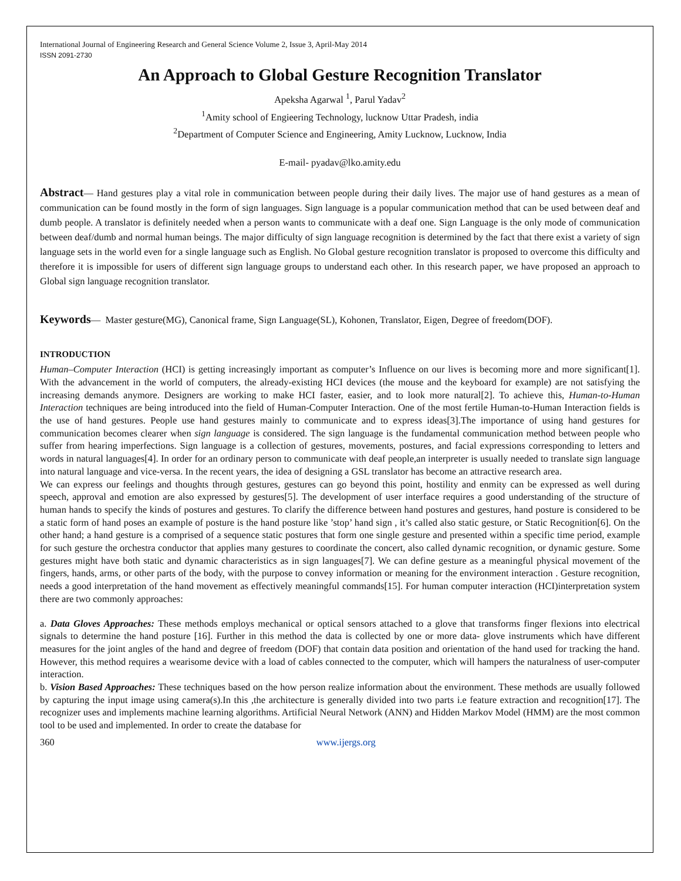International Journal of Engineering Research and General Science Volume 2, Issue 3, April-May 2014
ISSN 2091-2730
An Approach to Global Gesture Recognition Translator
Apeksha Agarwal <sup>1</sup>, Parul Yadav<sup>2</sup>
<sup>1</sup> Amity school of Engieering Technology, lucknow Uttar Pradesh, india
<sup>2</sup> Department of Computer Science and Engineering, Amity Lucknow, Lucknow, India
E-mail- pyadav@lko.amity.edu
Abstract— Hand gestures play a vital role in communication between people during their daily lives. The major use of hand gestures as a mean of communication can be found mostly in the form of sign languages. Sign language is a popular communication method that can be used between deaf and dumb people. A translator is definitely needed when a person wants to communicate with a deaf one. Sign Language is the only mode of communication between deaf/dumb and normal human beings. The major difficulty of sign language recognition is determined by the fact that there exist a variety of sign language sets in the world even for a single language such as English. No Global gesture recognition translator is proposed to overcome this difficulty and therefore it is impossible for users of different sign language groups to understand each other. In this research paper, we have proposed an approach to Global sign language recognition translator.
Keywords— Master gesture(MG), Canonical frame, Sign Language(SL), Kohonen, Translator, Eigen, Degree of freedom(DOF).
INTRODUCTION
Human–Computer Interaction (HCI) is getting increasingly important as computer’s Influence on our lives is becoming more and more significant[1]. With the advancement in the world of computers, the already-existing HCI devices (the mouse and the keyboard for example) are not satisfying the increasing demands anymore. Designers are working to make HCI faster, easier, and to look more natural[2]. To achieve this, Human-to-Human Interaction techniques are being introduced into the field of Human-Computer Interaction. One of the most fertile Human-to-Human Interaction fields is the use of hand gestures. People use hand gestures mainly to communicate and to express ideas[3].The importance of using hand gestures for communication becomes clearer when sign language is considered. The sign language is the fundamental communication method between people who suffer from hearing imperfections. Sign language is a collection of gestures, movements, postures, and facial expressions corresponding to letters and words in natural languages[4]. In order for an ordinary person to communicate with deaf people,an interpreter is usually needed to translate sign language into natural language and vice-versa. In the recent years, the idea of designing a GSL translator has become an attractive research area.
We can express our feelings and thoughts through gestures, gestures can go beyond this point, hostility and enmity can be expressed as well during speech, approval and emotion are also expressed by gestures[5]. The development of user interface requires a good understanding of the structure of human hands to specify the kinds of postures and gestures. To clarify the difference between hand postures and gestures, hand posture is considered to be a static form of hand poses an example of posture is the hand posture like ’stop’ hand sign , it’s called also static gesture, or Static Recognition[6]. On the other hand; a hand gesture is a comprised of a sequence static postures that form one single gesture and presented within a specific time period, example for such gesture the orchestra conductor that applies many gestures to coordinate the concert, also called dynamic recognition, or dynamic gesture. Some gestures might have both static and dynamic characteristics as in sign languages[7]. We can define gesture as a meaningful physical movement of the fingers, hands, arms, or other parts of the body, with the purpose to convey information or meaning for the environment interaction . Gesture recognition, needs a good interpretation of the hand movement as effectively meaningful commands[15]. For human computer interaction (HCI)interpretation system there are two commonly approaches:
a. Data Gloves Approaches: These methods employs mechanical or optical sensors attached to a glove that transforms finger flexions into electrical signals to determine the hand posture [16]. Further in this method the data is collected by one or more data- glove instruments which have different measures for the joint angles of the hand and degree of freedom (DOF) that contain data position and orientation of the hand used for tracking the hand. However, this method requires a wearisome device with a load of cables connected to the computer, which will hampers the naturalness of user-computer interaction.
b. Vision Based Approaches: These techniques based on the how person realize information about the environment. These methods are usually followed by capturing the input image using camera(s).In this ,the architecture is generally divided into two parts i.e feature extraction and recognition[17]. The recognizer uses and implements machine learning algorithms. Artificial Neural Network (ANN) and Hidden Markov Model (HMM) are the most common tool to be used and implemented. In order to create the database for
360 www.ijergs.org